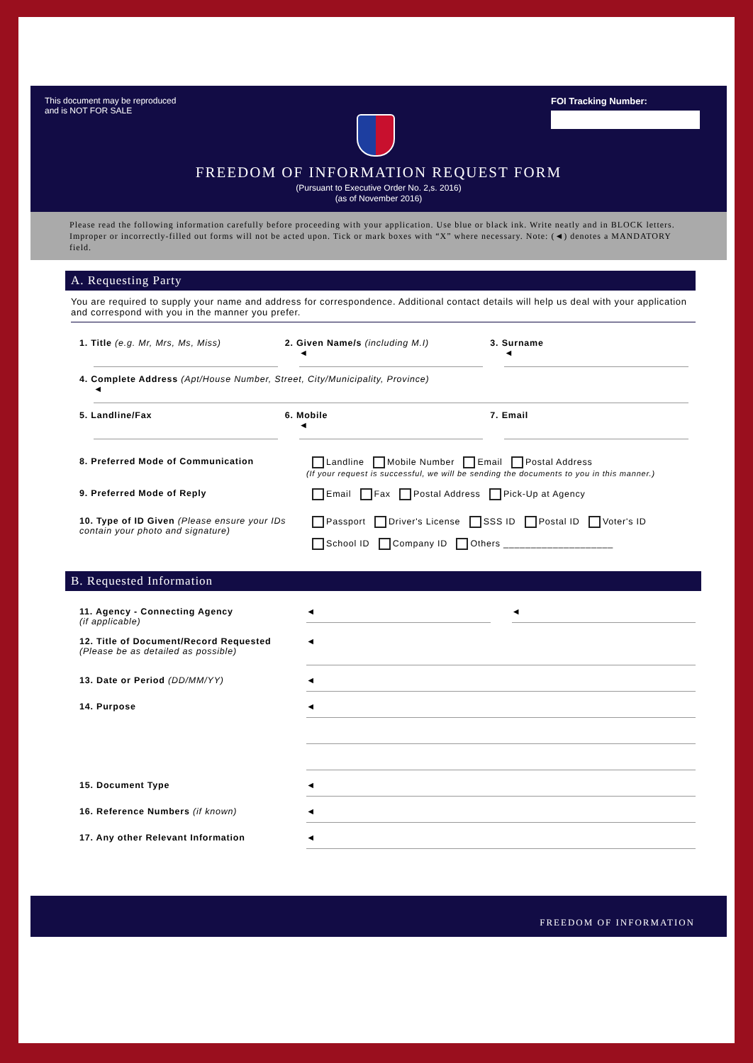This document may be reproduced
and is NOT FOR SALE
FOI Tracking Number:
FREEDOM OF INFORMATION REQUEST FORM
(Pursuant to Executive Order No. 2,s. 2016)
(as of November 2016)
Please read the following information carefully before proceeding with your application. Use blue or black ink. Write neatly and in BLOCK letters. Improper or incorrectly-filled out forms will not be acted upon. Tick or mark boxes with “X” where necessary. Note: (◄) denotes a MANDATORY field.
A. Requesting Party
You are required to supply your name and address for correspondence. Additional contact details will help us deal with your application and correspond with you in the manner you prefer.
1. Title (e.g. Mr, Mrs, Ms, Miss)
2. Given Name/s (including M.I)
◄
3. Surname
◄
4. Complete Address (Apt/House Number, Street, City/Municipality, Province)
◄
5. Landline/Fax 6. Mobile
◄
7. Email
8. Preferred Mode of Communication Landline Mobile Number Email Postal Address
(If your request is successful, we will be sending the documents to you in this manner.)
9. Preferred Mode of Reply Email Fax Postal Address Pick-Up at Agency
10. Type of ID Given (Please ensure your IDs contain your photo and signature)
Passport Driver's License SSS ID Postal ID Voter's ID
School ID Company ID Others ____________________
B. Requested Information
11. Agency - Connecting Agency
(if applicable)
◄ ◄
12. Title of Document/Record Requested (Please be as detailed as possible)
◄
13. Date or Period (DD/MM/YY)
◄
14. Purpose
◄
15. Document Type
◄
16. Reference Numbers (if known)
◄
17. Any other Relevant Information
◄
FREEDOM OF INFORMATION